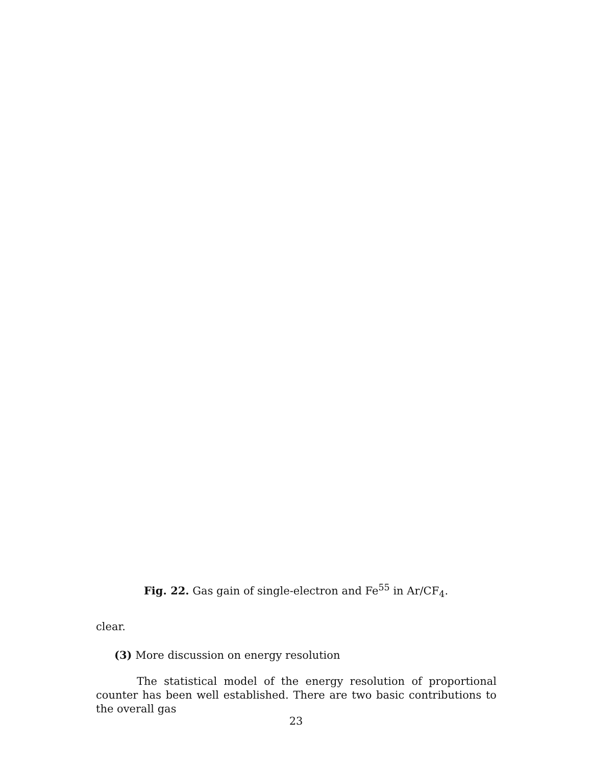Fig. 22. Gas gain of single-electron and Fe<sup>55</sup> in Ar/CF<sub>4</sub>.
clear.
(3) More discussion on energy resolution
The statistical model of the energy resolution of proportional counter has been well established. There are two basic contributions to the overall gas
23